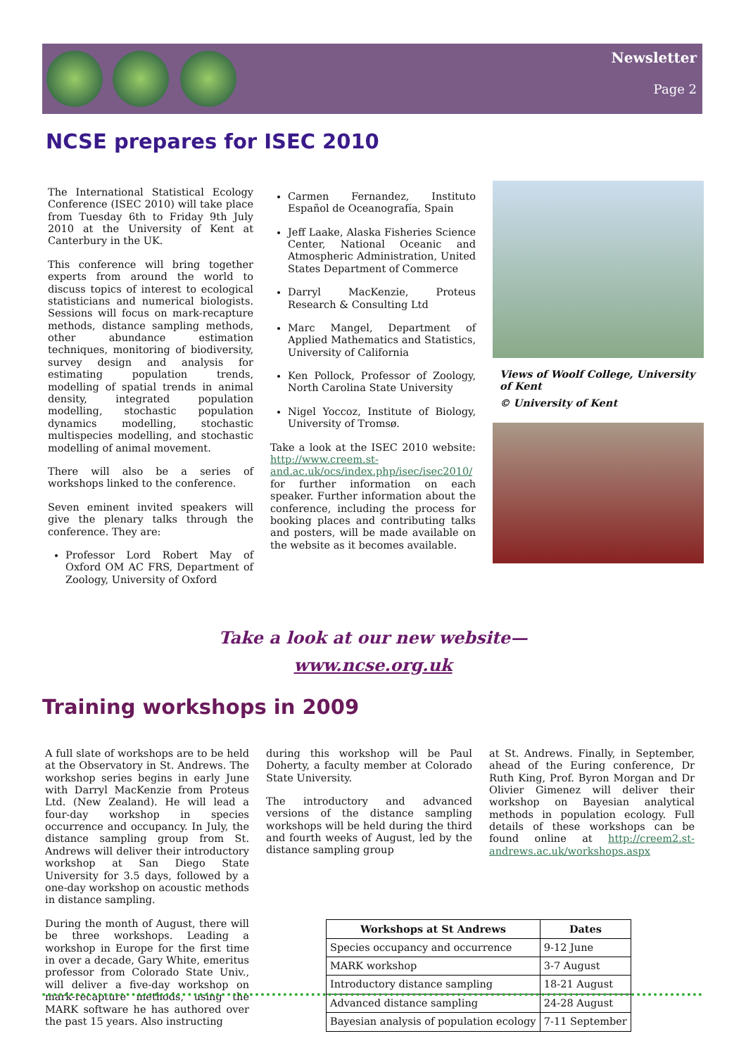Newsletter
Page 2
NCSE prepares for ISEC 2010
The International Statistical Ecology Conference (ISEC 2010) will take place from Tuesday 6th to Friday 9th July 2010 at the University of Kent at Canterbury in the UK.
This conference will bring together experts from around the world to discuss topics of interest to ecological statisticians and numerical biologists. Sessions will focus on mark-recapture methods, distance sampling methods, other abundance estimation techniques, monitoring of biodiversity, survey design and analysis for estimating population trends, modelling of spatial trends in animal density, integrated population modelling, stochastic population dynamics modelling, stochastic multispecies modelling, and stochastic modelling of animal movement.
There will also be a series of workshops linked to the conference.
Seven eminent invited speakers will give the plenary talks through the conference. They are:
Professor Lord Robert May of Oxford OM AC FRS, Department of Zoology, University of Oxford
Carmen Fernandez, Instituto Español de Oceanografía, Spain
Jeff Laake, Alaska Fisheries Science Center, National Oceanic and Atmospheric Administration, United States Department of Commerce
Darryl MacKenzie, Proteus Research & Consulting Ltd
Marc Mangel, Department of Applied Mathematics and Statistics, University of California
Ken Pollock, Professor of Zoology, North Carolina State University
Nigel Yoccoz, Institute of Biology, University of Tromsø.
Take a look at the ISEC 2010 website: http://www.creem.st-and.ac.uk/ocs/index.php/isec/isec2010/ for further information on each speaker. Further information about the conference, including the process for booking places and contributing talks and posters, will be made available on the website as it becomes available.
Views of Woolf College, University of Kent
© University of Kent
Take a look at our new website—
www.ncse.org.uk
Training workshops in 2009
A full slate of workshops are to be held at the Observatory in St. Andrews. The workshop series begins in early June with Darryl MacKenzie from Proteus Ltd. (New Zealand). He will lead a four-day workshop in species occurrence and occupancy. In July, the distance sampling group from St. Andrews will deliver their introductory workshop at San Diego State University for 3.5 days, followed by a one-day workshop on acoustic methods in distance sampling.
During the month of August, there will be three workshops. Leading a workshop in Europe for the first time in over a decade, Gary White, emeritus professor from Colorado State Univ., will deliver a five-day workshop on mark-recapture methods, using the MARK software he has authored over the past 15 years. Also instructing
during this workshop will be Paul Doherty, a faculty member at Colorado State University.
The introductory and advanced versions of the distance sampling workshops will be held during the third and fourth weeks of August, led by the distance sampling group
at St. Andrews. Finally, in September, ahead of the Euring conference, Dr Ruth King, Prof. Byron Morgan and Dr Olivier Gimenez will deliver their workshop on Bayesian analytical methods in population ecology. Full details of these workshops can be found online at http://creem2.st-andrews.ac.uk/workshops.aspx
| Workshops at St Andrews | Dates |
| --- | --- |
| Species occupancy and occurrence | 9-12 June |
| MARK workshop | 3-7 August |
| Introductory distance sampling | 18-21 August |
| Advanced distance sampling | 24-28 August |
| Bayesian analysis of population ecology | 7-11 September |